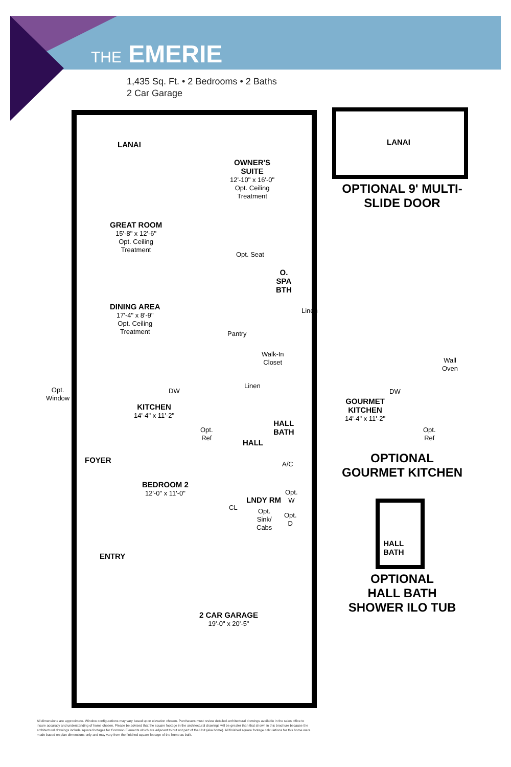THE EMERIE
1,435 Sq. Ft. • 2 Bedrooms • 2 Baths
2 Car Garage
LANAI
OWNER'S
SUITE
12'-10" x 16'-0"
Opt. Ceiling
Treatment
GREAT ROOM
15'-8" x 12'-6"
Opt. Ceiling
Treatment
DINING AREA
17'-4" x 8'-9"
Opt. Ceiling
Treatment
Opt. Seat
O.
SPA
BTH
Linen
Pantry
Walk-In
Closet
Opt.
Window
DW
Linen
KITCHEN
14'-4" x 11'-2"
Opt.
Ref
HALL
BATH
HALL
FOYER
A/C
BEDROOM 2
12'-0" x 11'-0"
LNDY RM
Opt.
W
CL
Opt.
Sink/
Cabs
Opt.
D
ENTRY
2 CAR GARAGE
19'-0" x 20'-5"
LANAI
OPTIONAL 9' MULTI-
SLIDE DOOR
GOURMET
KITCHEN
14'-4" x 11'-2"
Wall
Oven
DW
Opt.
Ref
OPTIONAL
GOURMET KITCHEN
HALL
BATH
OPTIONAL
HALL BATH
SHOWER ILO TUB
All dimensions are approximate. Window configurations may vary based upon elevation chosen. Purchasers must review detailed architectural drawings available in the sales office to insure accuracy and understanding of home chosen. Please be advised that the square footage in the architectural drawings will be greater than that shown in this brochure because the architectural drawings include square footages for Common Elements which are adjacent to but not part of the Unit (aka home). All finished square footage calculations for this home were made based on plan dimensions only and may vary from the finished square footage of the home as built.